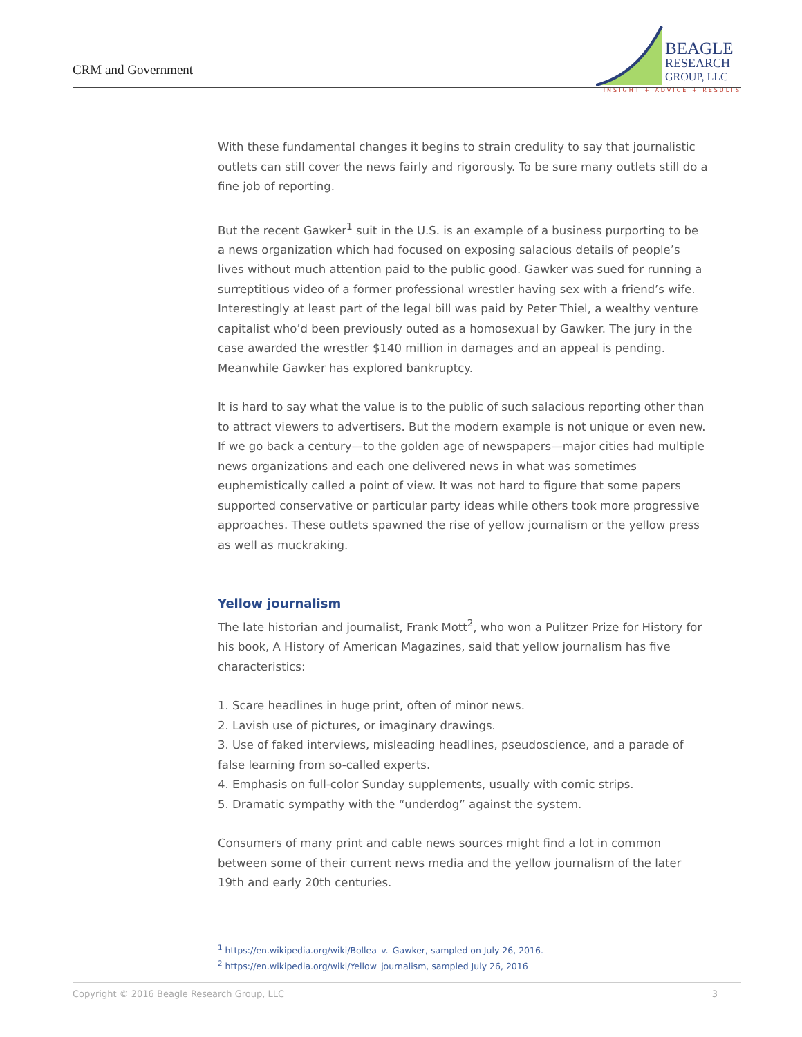CRM and Government
BEAGLE
RESEARCH
GROUP, LLC
INSIGHT + ADVICE + RESULTS
With these fundamental changes it begins to strain credulity to say that journalistic outlets can still cover the news fairly and rigorously. To be sure many outlets still do a fine job of reporting.
But the recent Gawker<sup>1</sup> suit in the U.S. is an example of a business purporting to be a news organization which had focused on exposing salacious details of people’s lives without much attention paid to the public good. Gawker was sued for running a surreptitious video of a former professional wrestler having sex with a friend’s wife. Interestingly at least part of the legal bill was paid by Peter Thiel, a wealthy venture capitalist who’d been previously outed as a homosexual by Gawker. The jury in the case awarded the wrestler $140 million in damages and an appeal is pending. Meanwhile Gawker has explored bankruptcy.
It is hard to say what the value is to the public of such salacious reporting other than to attract viewers to advertisers. But the modern example is not unique or even new. If we go back a century—to the golden age of newspapers—major cities had multiple news organizations and each one delivered news in what was sometimes euphemistically called a point of view. It was not hard to figure that some papers supported conservative or particular party ideas while others took more progressive approaches. These outlets spawned the rise of yellow journalism or the yellow press as well as muckraking.
Yellow journalism
The late historian and journalist, Frank Mott<sup>2</sup>, who won a Pulitzer Prize for History for his book, A History of American Magazines, said that yellow journalism has five characteristics:
1. Scare headlines in huge print, often of minor news.
2. Lavish use of pictures, or imaginary drawings.
3. Use of faked interviews, misleading headlines, pseudoscience, and a parade of false learning from so-called experts.
4. Emphasis on full-color Sunday supplements, usually with comic strips.
5. Dramatic sympathy with the “underdog” against the system.
Consumers of many print and cable news sources might find a lot in common between some of their current news media and the yellow journalism of the later 19th and early 20th centuries.
<sup>1</sup> https://en.wikipedia.org/wiki/Bollea_v._Gawker, sampled on July 26, 2016.
<sup>2</sup> https://en.wikipedia.org/wiki/Yellow_journalism, sampled July 26, 2016
Copyright © 2016 Beagle Research Group, LLC 3